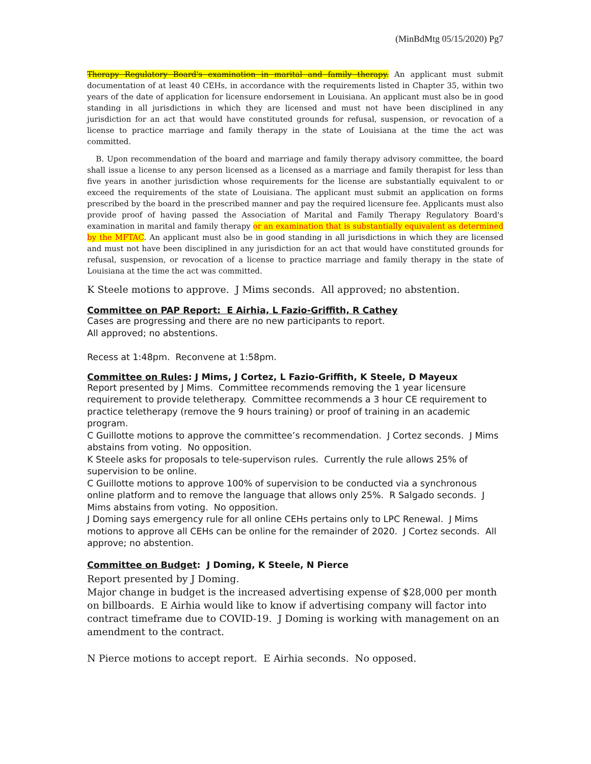(MinBdMtg 05/15/2020) Pg7
Therapy Regulatory Board's examination in marital and family therapy. An applicant must submit documentation of at least 40 CEHs, in accordance with the requirements listed in Chapter 35, within two years of the date of application for licensure endorsement in Louisiana. An applicant must also be in good standing in all jurisdictions in which they are licensed and must not have been disciplined in any jurisdiction for an act that would have constituted grounds for refusal, suspension, or revocation of a license to practice marriage and family therapy in the state of Louisiana at the time the act was committed.
B. Upon recommendation of the board and marriage and family therapy advisory committee, the board shall issue a license to any person licensed as a licensed as a marriage and family therapist for less than five years in another jurisdiction whose requirements for the license are substantially equivalent to or exceed the requirements of the state of Louisiana. The applicant must submit an application on forms prescribed by the board in the prescribed manner and pay the required licensure fee. Applicants must also provide proof of having passed the Association of Marital and Family Therapy Regulatory Board's examination in marital and family therapy or an examination that is substantially equivalent as determined by the MFTAC. An applicant must also be in good standing in all jurisdictions in which they are licensed and must not have been disciplined in any jurisdiction for an act that would have constituted grounds for refusal, suspension, or revocation of a license to practice marriage and family therapy in the state of Louisiana at the time the act was committed.
K Steele motions to approve. J Mims seconds. All approved; no abstention.
Committee on PAP Report: E Airhia, L Fazio-Griffith, R Cathey
Cases are progressing and there are no new participants to report.
All approved; no abstentions.
Recess at 1:48pm. Reconvene at 1:58pm.
Committee on Rules: J Mims, J Cortez, L Fazio-Griffith, K Steele, D Mayeux
Report presented by J Mims. Committee recommends removing the 1 year licensure requirement to provide teletherapy. Committee recommends a 3 hour CE requirement to practice teletherapy (remove the 9 hours training) or proof of training in an academic program.
C Guillotte motions to approve the committee’s recommendation. J Cortez seconds. J Mims abstains from voting. No opposition.
K Steele asks for proposals to tele-supervison rules. Currently the rule allows 25% of supervision to be online.
C Guillotte motions to approve 100% of supervision to be conducted via a synchronous online platform and to remove the language that allows only 25%. R Salgado seconds. J Mims abstains from voting. No opposition.
J Doming says emergency rule for all online CEHs pertains only to LPC Renewal. J Mims motions to approve all CEHs can be online for the remainder of 2020. J Cortez seconds. All approve; no abstention.
Committee on Budget: J Doming, K Steele, N Pierce
Report presented by J Doming.
Major change in budget is the increased advertising expense of $28,000 per month on billboards. E Airhia would like to know if advertising company will factor into contract timeframe due to COVID-19. J Doming is working with management on an amendment to the contract.
N Pierce motions to accept report. E Airhia seconds. No opposed.